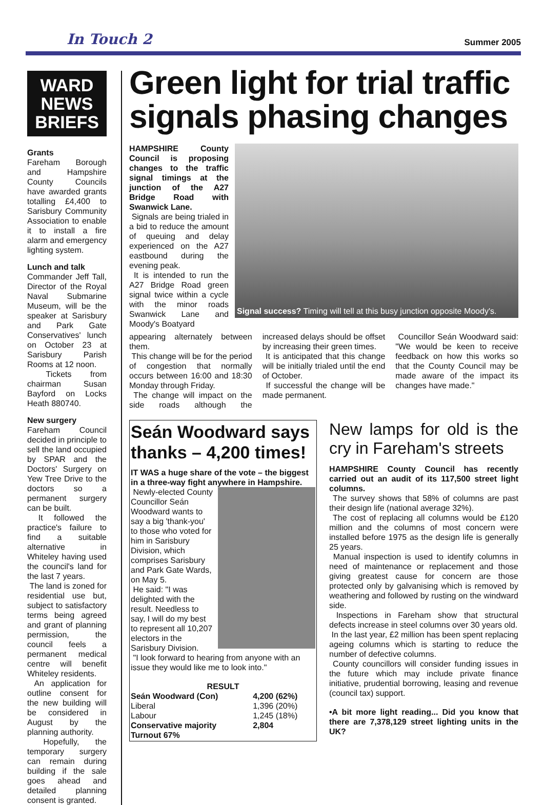In Touch 2 Summer 2005
WARD
NEWS
BRIEFS
Grants
Fareham Borough and Hampshire County Councils have awarded grants totalling £4,400 to Sarisbury Community Association to enable it to install a fire alarm and emergency lighting system.
Lunch and talk
Commander Jeff Tall, Director of the Royal Naval Submarine Museum, will be the speaker at Sarisbury and Park Gate Conservatives' lunch on October 23 at Sarisbury Parish Rooms at 12 noon.
Tickets from chairman Susan Bayford on Locks Heath 880740.
New surgery
Fareham Council decided in principle to sell the land occupied by SPAR and the Doctors' Surgery on Yew Tree Drive to the doctors so a permanent surgery can be built.
It followed the practice's failure to find a suitable alternative in Whiteley having used the council's land for the last 7 years.
The land is zoned for residential use but, subject to satisfactory terms being agreed and grant of planning permission, the council feels a permanent medical centre will benefit Whiteley residents.
An application for outline consent for the new building will be considered in August by the planning authority.
Hopefully, the temporary surgery can remain during building if the sale goes ahead and detailed planning consent is granted.
Green light for trial traffic signals phasing changes
HAMPSHIRE County Council is proposing changes to the traffic signal timings at the junction of the A27 Bridge Road with Swanwick Lane.
Signals are being trialed in a bid to reduce the amount of queuing and delay experienced on the A27 eastbound during the evening peak.
It is intended to run the A27 Bridge Road green signal twice within a cycle with the minor roads Swanwick Lane and Moody's Boatyard
Signal success? Timing will tell at this busy junction opposite Moody's.
appearing alternately between them.
This change will be for the period of congestion that normally occurs between 16:00 and 18:30 Monday through Friday.
The change will impact on the side roads although the increased delays should be offset by increasing their green times.
It is anticipated that this change will be initially trialed until the end of October.
If successful the change will be made permanent.
Councillor Seán Woodward said: "We would be keen to receive feedback on how this works so that the County Council may be made aware of the impact its changes have made."
Seán Woodward says thanks – 4,200 times!
IT WAS a huge share of the vote – the biggest in a three-way fight anywhere in Hampshire.
Newly-elected County Councillor Seán Woodward wants to say a big 'thank-you' to those who voted for him in Sarisbury Division, which comprises Sarisbury and Park Gate Wards, on May 5.
He said: "I was delighted with the result. Needless to say, I will do my best to represent all 10,207 electors in the Sarisbury Division.
"I look forward to hearing from anyone with an issue they would like me to look into."
| RESULT | |
| --- | --- |
| Seán Woodward (Con) | 4,200 (62%) |
| Liberal | 1,396 (20%) |
| Labour | 1,245 (18%) |
| Conservative majority | 2,804 |
| Turnout 67% | |
New lamps for old is the cry in Fareham's streets
HAMPSHIRE County Council has recently carried out an audit of its 117,500 street light columns.
The survey shows that 58% of columns are past their design life (national average 32%).
The cost of replacing all columns would be £120 million and the columns of most concern were installed before 1975 as the design life is generally 25 years.
Manual inspection is used to identify columns in need of maintenance or replacement and those giving greatest cause for concern are those protected only by galvanising which is removed by weathering and followed by rusting on the windward side.
Inspections in Fareham show that structural defects increase in steel columns over 30 years old.
In the last year, £2 million has been spent replacing ageing columns which is starting to reduce the number of defective columns.
County councillors will consider funding issues in the future which may include private finance initiative, prudential borrowing, leasing and revenue (council tax) support.
•A bit more light reading... Did you know that there are 7,378,129 street lighting units in the UK?